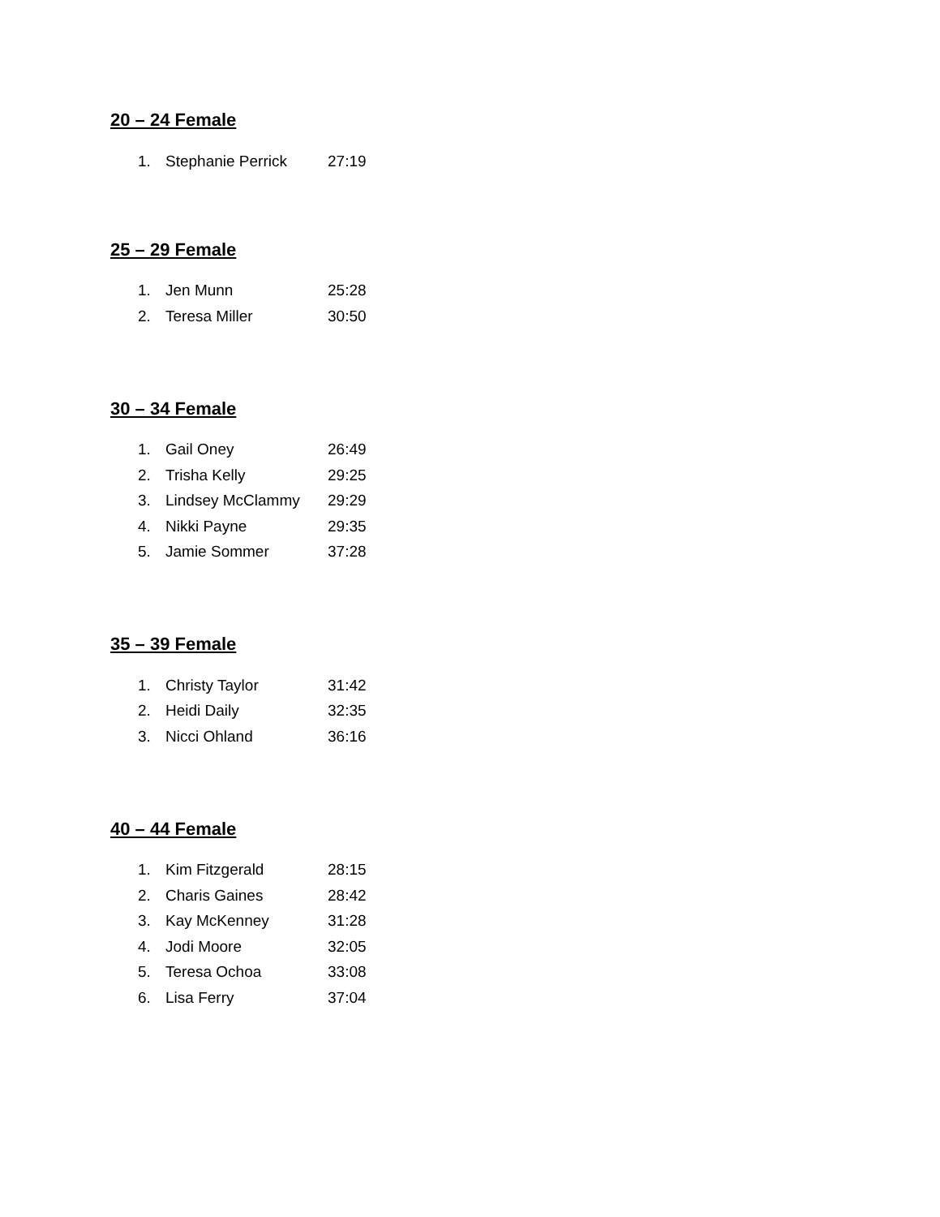20 – 24 Female
| 1. | Stephanie Perrick | 27:19 |
25 – 29 Female
| 1. | Jen Munn | 25:28 |
| 2. | Teresa Miller | 30:50 |
30 – 34 Female
| 1. | Gail Oney | 26:49 |
| 2. | Trisha Kelly | 29:25 |
| 3. | Lindsey McClammy | 29:29 |
| 4. | Nikki Payne | 29:35 |
| 5. | Jamie Sommer | 37:28 |
35 – 39 Female
| 1. | Christy Taylor | 31:42 |
| 2. | Heidi Daily | 32:35 |
| 3. | Nicci Ohland | 36:16 |
40 – 44 Female
| 1. | Kim Fitzgerald | 28:15 |
| 2. | Charis Gaines | 28:42 |
| 3. | Kay McKenney | 31:28 |
| 4. | Jodi Moore | 32:05 |
| 5. | Teresa Ochoa | 33:08 |
| 6. | Lisa Ferry | 37:04 |